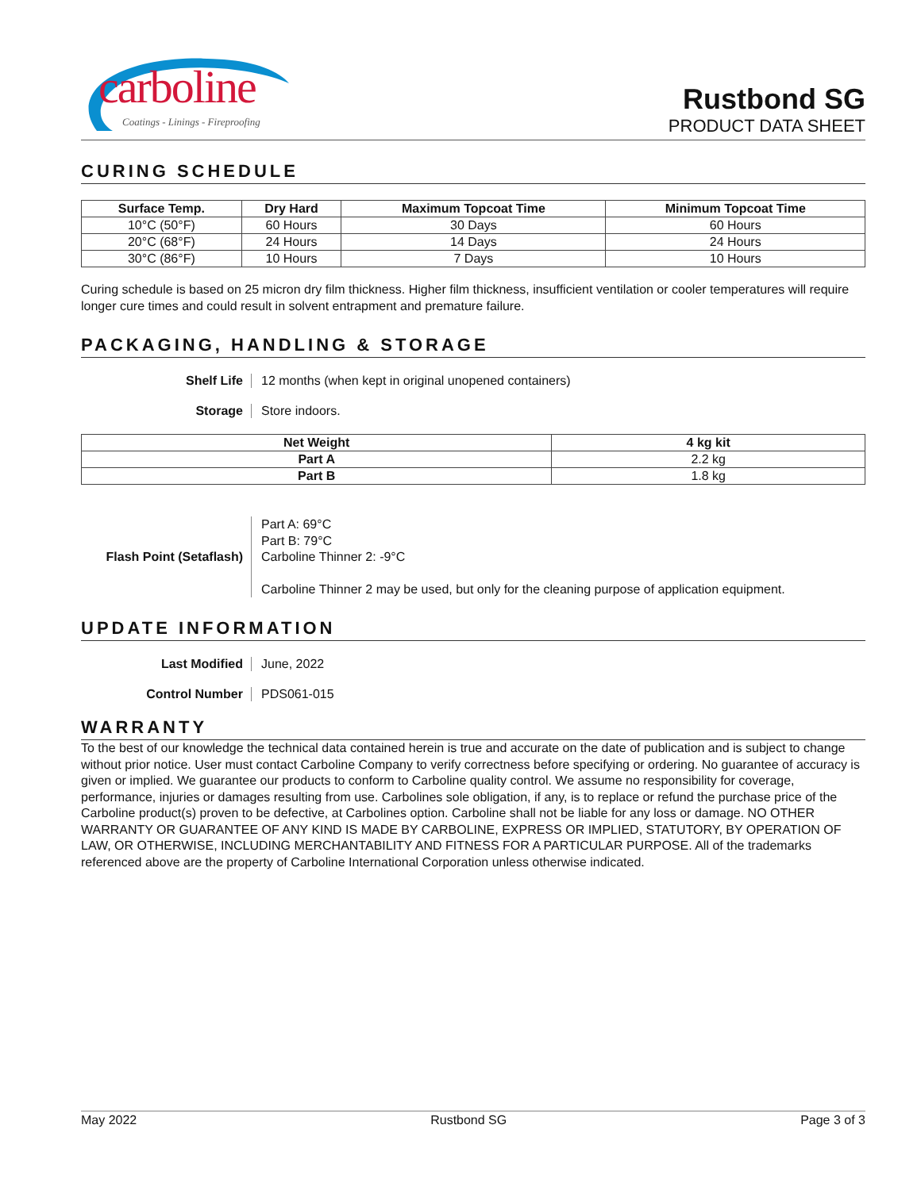carboline
Coatings - Linings - Fireproofing
Rustbond SG
PRODUCT DATA SHEET
CURING SCHEDULE
| Surface Temp. | Dry Hard | Maximum Topcoat Time | Minimum Topcoat Time |
| --- | --- | --- | --- |
| 10°C (50°F) | 60 Hours | 30 Days | 60 Hours |
| 20°C (68°F) | 24 Hours | 14 Days | 24 Hours |
| 30°C (86°F) | 10 Hours | 7 Days | 10 Hours |
Curing schedule is based on 25 micron dry film thickness. Higher film thickness, insufficient ventilation or cooler temperatures will require longer cure times and could result in solvent entrapment and premature failure.
PACKAGING, HANDLING & STORAGE
Shelf Life 12 months (when kept in original unopened containers)
Storage Store indoors.
| Net Weight | 4 kg kit |
| --- | --- |
| Part A | 2.2 kg |
| Part B | 1.8 kg |
Flash Point (Setaflash)
Part A: 69°C
Part B: 79°C
Carboline Thinner 2: -9°C
Carboline Thinner 2 may be used, but only for the cleaning purpose of application equipment.
UPDATE INFORMATION
Last Modified June, 2022
Control Number PDS061-015
WARRANTY
To the best of our knowledge the technical data contained herein is true and accurate on the date of publication and is subject to change without prior notice. User must contact Carboline Company to verify correctness before specifying or ordering. No guarantee of accuracy is given or implied. We guarantee our products to conform to Carboline quality control. We assume no responsibility for coverage, performance, injuries or damages resulting from use. Carbolines sole obligation, if any, is to replace or refund the purchase price of the Carboline product(s) proven to be defective, at Carbolines option. Carboline shall not be liable for any loss or damage. NO OTHER WARRANTY OR GUARANTEE OF ANY KIND IS MADE BY CARBOLINE, EXPRESS OR IMPLIED, STATUTORY, BY OPERATION OF LAW, OR OTHERWISE, INCLUDING MERCHANTABILITY AND FITNESS FOR A PARTICULAR PURPOSE. All of the trademarks referenced above are the property of Carboline International Corporation unless otherwise indicated.
May 2022 Rustbond SG Page 3 of 3